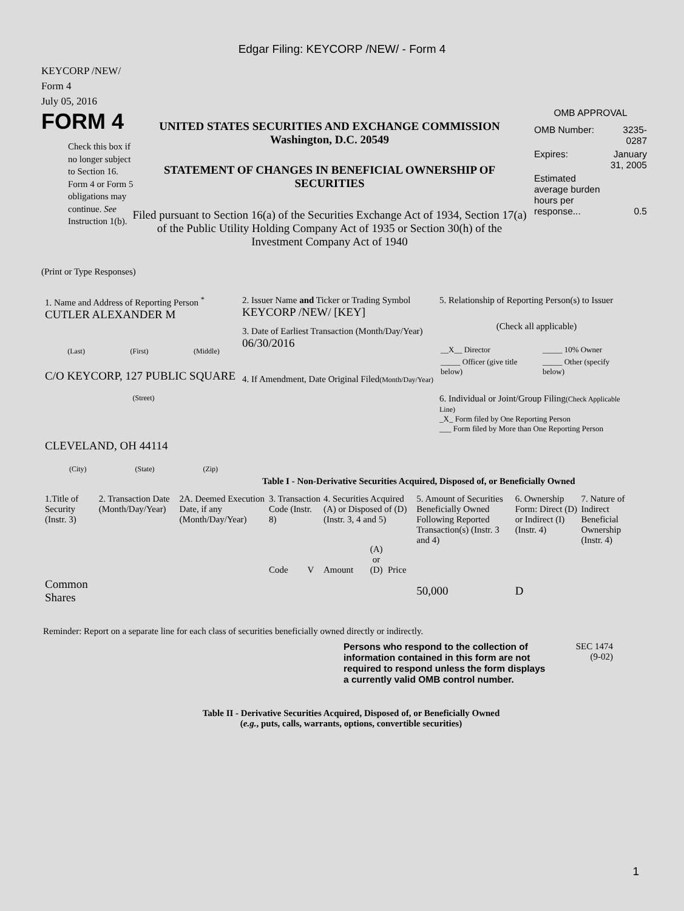Edgar Filing: KEYCORP /NEW/ - Form 4
KEYCORP /NEW/
Form 4
July 05, 2016
FORM 4
Check this box if no longer subject to Section 16. Form 4 or Form 5 obligations may continue. See Instruction 1(b).
UNITED STATES SECURITIES AND EXCHANGE COMMISSION
Washington, D.C. 20549
STATEMENT OF CHANGES IN BENEFICIAL OWNERSHIP OF SECURITIES
Filed pursuant to Section 16(a) of the Securities Exchange Act of 1934, Section 17(a) of the Public Utility Holding Company Act of 1935 or Section 30(h) of the Investment Company Act of 1940
OMB APPROVAL
| OMB Number: | 3235-0287 |
| Expires: | January 31, 2005 |
| Estimated average burden hours per response... | 0.5 |
(Print or Type Responses)
1. Name and Address of Reporting Person <sup>*</sup>
CUTLER ALEXANDER M
(Last) (First) (Middle)
C/O KEYCORP, 127 PUBLIC SQUARE
(Street)
CLEVELAND, OH 44114
(City) (State) (Zip)
2. Issuer Name and Ticker or Trading Symbol
KEYCORP /NEW/ [KEY]
3. Date of Earliest Transaction (Month/Day/Year)
06/30/2016
4. If Amendment, Date Original Filed(Month/Day/Year)
5. Relationship of Reporting Person(s) to Issuer
(Check all applicable)
| __X__ Director | _____ 10% Owner |
| _____ Officer (give title below) | _____ Other (specify below) |
6. Individual or Joint/Group Filing(Check Applicable Line)
_X_ Form filed by One Reporting Person
___ Form filed by More than One Reporting Person
Table I - Non-Derivative Securities Acquired, Disposed of, or Beneficially Owned
| 1.Title of Security (Instr. 3) | 2. Transaction Date (Month/Day/Year) | 2A. Deemed Execution Date, if any (Month/Day/Year) | 3. Transaction Code (Instr. 8) | | 4. Securities Acquired (A) or Disposed of (D) (Instr. 3, 4 and 5) | | | 5. Amount of Securities Beneficially Owned Following Reported Transaction(s) (Instr. 3 and 4) | 6. Ownership Form: Direct (D) or Indirect (I) (Instr. 4) | 7. Nature of Indirect Beneficial Ownership (Instr. 4) |
| --- | --- | --- | --- | --- | --- | --- | --- | --- | --- | --- |
| | | | Code | V | Amount | (A) or (D) | Price | | | |
| Common Shares | | | | | | | | 50,000 | D | |
Reminder: Report on a separate line for each class of securities beneficially owned directly or indirectly.
Persons who respond to the collection of information contained in this form are not required to respond unless the form displays a currently valid OMB control number.
SEC 1474
(9-02)
Table II - Derivative Securities Acquired, Disposed of, or Beneficially Owned
(e.g., puts, calls, warrants, options, convertible securities)
1